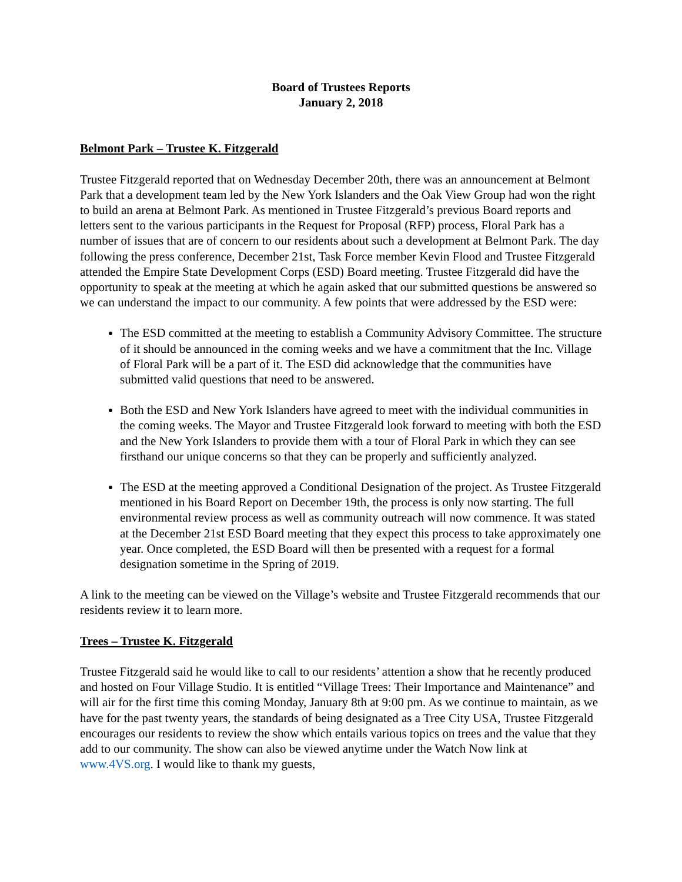Board of Trustees Reports
January 2, 2018
Belmont Park – Trustee K. Fitzgerald
Trustee Fitzgerald reported that on Wednesday December 20th, there was an announcement at Belmont Park that a development team led by the New York Islanders and the Oak View Group had won the right to build an arena at Belmont Park. As mentioned in Trustee Fitzgerald’s previous Board reports and letters sent to the various participants in the Request for Proposal (RFP) process, Floral Park has a number of issues that are of concern to our residents about such a development at Belmont Park. The day following the press conference, December 21st, Task Force member Kevin Flood and Trustee Fitzgerald attended the Empire State Development Corps (ESD) Board meeting. Trustee Fitzgerald did have the opportunity to speak at the meeting at which he again asked that our submitted questions be answered so we can understand the impact to our community. A few points that were addressed by the ESD were:
The ESD committed at the meeting to establish a Community Advisory Committee. The structure of it should be announced in the coming weeks and we have a commitment that the Inc. Village of Floral Park will be a part of it. The ESD did acknowledge that the communities have submitted valid questions that need to be answered.
Both the ESD and New York Islanders have agreed to meet with the individual communities in the coming weeks. The Mayor and Trustee Fitzgerald look forward to meeting with both the ESD and the New York Islanders to provide them with a tour of Floral Park in which they can see firsthand our unique concerns so that they can be properly and sufficiently analyzed.
The ESD at the meeting approved a Conditional Designation of the project. As Trustee Fitzgerald mentioned in his Board Report on December 19th, the process is only now starting. The full environmental review process as well as community outreach will now commence. It was stated at the December 21st ESD Board meeting that they expect this process to take approximately one year. Once completed, the ESD Board will then be presented with a request for a formal designation sometime in the Spring of 2019.
A link to the meeting can be viewed on the Village’s website and Trustee Fitzgerald recommends that our residents review it to learn more.
Trees – Trustee K. Fitzgerald
Trustee Fitzgerald said he would like to call to our residents’ attention a show that he recently produced and hosted on Four Village Studio. It is entitled “Village Trees: Their Importance and Maintenance” and will air for the first time this coming Monday, January 8th at 9:00 pm. As we continue to maintain, as we have for the past twenty years, the standards of being designated as a Tree City USA, Trustee Fitzgerald encourages our residents to review the show which entails various topics on trees and the value that they add to our community. The show can also be viewed anytime under the Watch Now link at www.4VS.org. I would like to thank my guests,